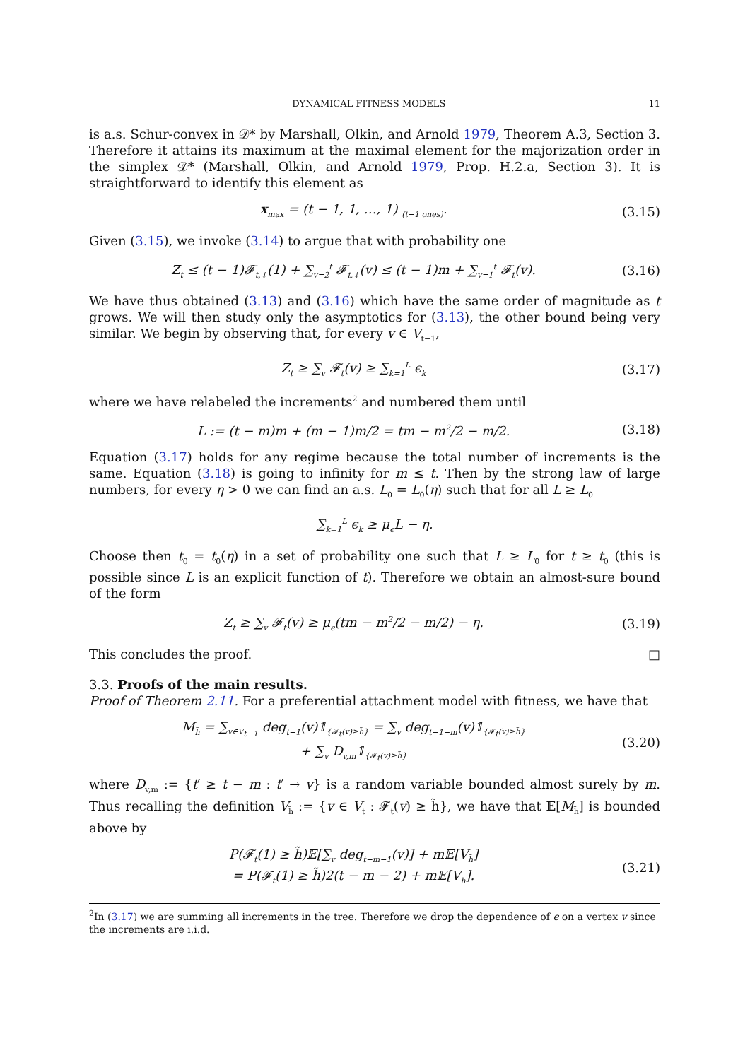DYNAMICAL FITNESS MODELS 11
is a.s. Schur-convex in 𝒟* by Marshall, Olkin, and Arnold 1979, Theorem A.3, Section 3. Therefore it attains its maximum at the maximal element for the majorization order in the simplex 𝒟* (Marshall, Olkin, and Arnold 1979, Prop. H.2.a, Section 3). It is straightforward to identify this element as
x<sub>max</sub> = (t − 1, 1, …, 1) <sub>(t−1 ones)</sub>.
(3.15)
Given (3.15), we invoke (3.14) to argue that with probability one
Z<sub>t</sub> ≤ (t − 1)𝓕<sub>t,↓</sub>(1) + ∑<sub>v=2</sub><sup>t</sup> 𝓕<sub>t,↓</sub>(v) ≤ (t − 1)m + ∑<sub>v=1</sub><sup>t</sup> 𝓕<sub>t</sub>(v).
(3.16)
We have thus obtained (3.13) and (3.16) which have the same order of magnitude as t grows. We will then study only the asymptotics for (3.13), the other bound being very similar. We begin by observing that, for every v ∈ V<sub>t−1</sub>,
Z<sub>t</sub> ≥ ∑<sub>v</sub> 𝓕<sub>t</sub>(v) ≥ ∑<sub>k=1</sub><sup>L</sup> ϵ<sub>k</sub>
(3.17)
where we have relabeled the increments<sup>2</sup> and numbered them until
L := (t − m)m + (m − 1)m/2 = tm − m<sup>2</sup>/2 − m/2.
(3.18)
Equation (3.17) holds for any regime because the total number of increments is the same. Equation (3.18) is going to infinity for m ≤ t. Then by the strong law of large numbers, for every η > 0 we can find an a.s. L<sub>0</sub> = L<sub>0</sub>(η) such that for all L ≥ L<sub>0</sub>
∑<sub>k=1</sub><sup>L</sup> ϵ<sub>k</sub> ≥ μ<sub>ϵ</sub>L − η.
Choose then t<sub>0</sub> = t<sub>0</sub>(η) in a set of probability one such that L ≥ L<sub>0</sub> for t ≥ t<sub>0</sub> (this is possible since L is an explicit function of t). Therefore we obtain an almost-sure bound of the form
Z<sub>t</sub> ≥ ∑<sub>v</sub> 𝓕<sub>t</sub>(v) ≥ μ<sub>ϵ</sub>(tm − m<sup>2</sup>/2 − m/2) − η.
(3.19)
This concludes the proof. □
3.3. Proofs of the main results.
Proof of Theorem 2.11. For a preferential attachment model with fitness, we have that
M<sub>h̃</sub> = ∑<sub>v∈V<sub>t−1</sub></sub> deg<sub>t−1</sub>(v)𝟙<sub>{𝓕<sub>t</sub>(v)≥h̃}</sub> = ∑<sub>v</sub> deg<sub>t−1−m</sub>(v)𝟙<sub>{𝓕<sub>t</sub>(v)≥h̃}</sub>
+ ∑<sub>v</sub> D<sub>v,m</sub>𝟙<sub>{𝓕<sub>t</sub>(v)≥h̃}</sub>
(3.20)
where D<sub>v,m</sub> := {t′ ≥ t − m : t′ → v} is a random variable bounded almost surely by m. Thus recalling the definition V<sub>h̃</sub> := {v ∈ V<sub>t</sub> : 𝓕<sub>t</sub>(v) ≥ h̃}, we have that 𝔼[M<sub>h̃</sub>] is bounded above by
P(𝓕<sub>t</sub>(1) ≥ h̃)𝔼[∑<sub>v</sub> deg<sub>t−m−1</sub>(v)] + m𝔼[V<sub>h̃</sub>]
= P(𝓕<sub>t</sub>(1) ≥ h̃)2(t − m − 2) + m𝔼[V<sub>h̃</sub>].
(3.21)
<sup>2</sup> In (3.17) we are summing all increments in the tree. Therefore we drop the dependence of ϵ on a vertex v since the increments are i.i.d.